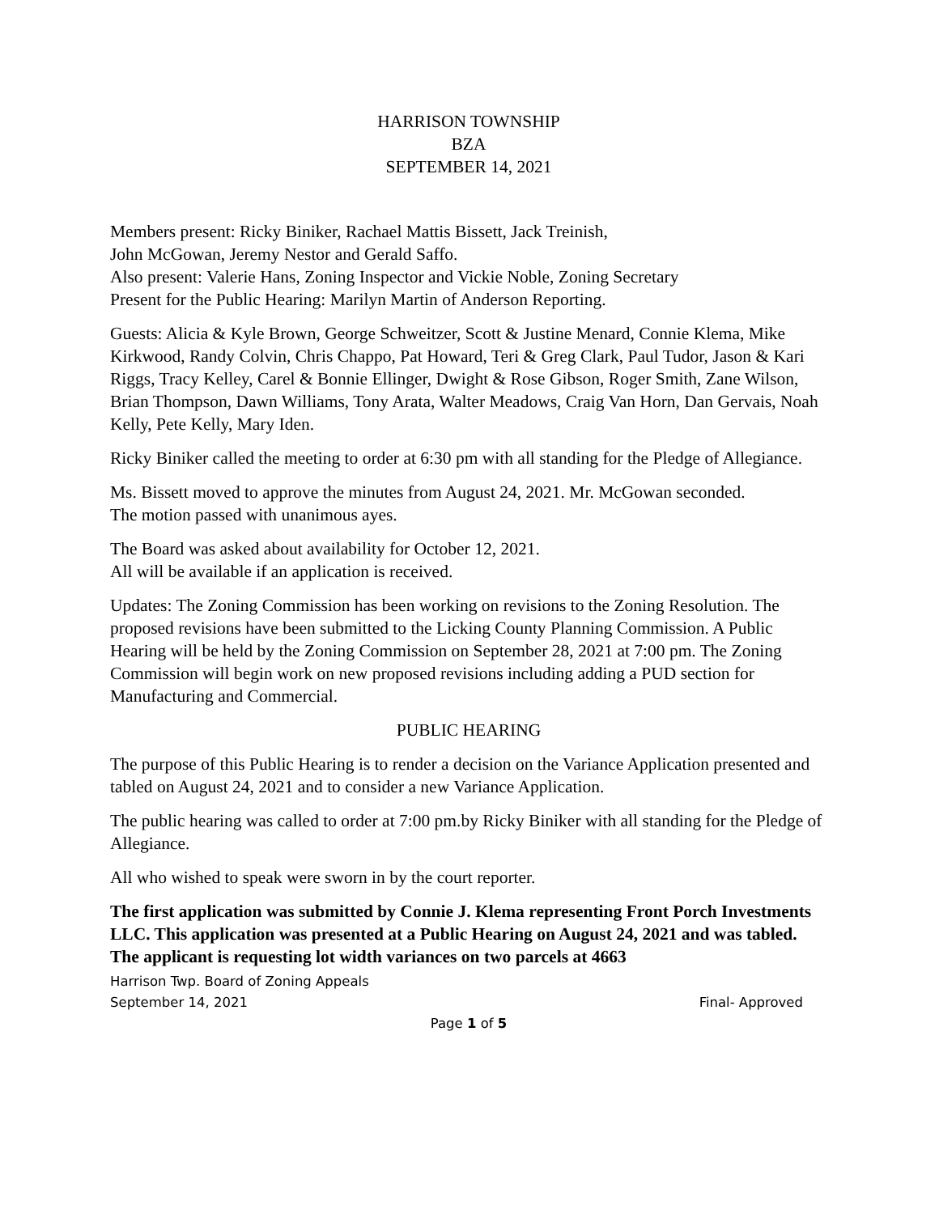HARRISON TOWNSHIP
BZA
SEPTEMBER 14, 2021
Members present: Ricky Biniker, Rachael Mattis Bissett, Jack Treinish,
John McGowan, Jeremy Nestor and Gerald Saffo.
Also present: Valerie Hans, Zoning Inspector and Vickie Noble, Zoning Secretary
Present for the Public Hearing: Marilyn Martin of Anderson Reporting.
Guests: Alicia & Kyle Brown, George Schweitzer, Scott & Justine Menard, Connie Klema, Mike Kirkwood, Randy Colvin, Chris Chappo, Pat Howard, Teri & Greg Clark, Paul Tudor, Jason & Kari Riggs, Tracy Kelley, Carel & Bonnie Ellinger, Dwight & Rose Gibson, Roger Smith, Zane Wilson, Brian Thompson, Dawn Williams, Tony Arata, Walter Meadows, Craig Van Horn, Dan Gervais, Noah Kelly, Pete Kelly, Mary Iden.
Ricky Biniker called the meeting to order at 6:30 pm with all standing for the Pledge of Allegiance.
Ms. Bissett moved to approve the minutes from August 24, 2021. Mr. McGowan seconded.
The motion passed with unanimous ayes.
The Board was asked about availability for October 12, 2021.
All will be available if an application is received.
Updates: The Zoning Commission has been working on revisions to the Zoning Resolution. The proposed revisions have been submitted to the Licking County Planning Commission. A Public Hearing will be held by the Zoning Commission on September 28, 2021 at 7:00 pm. The Zoning Commission will begin work on new proposed revisions including adding a PUD section for Manufacturing and Commercial.
PUBLIC HEARING
The purpose of this Public Hearing is to render a decision on the Variance Application presented and tabled on August 24, 2021 and to consider a new Variance Application.
The public hearing was called to order at 7:00 pm.by Ricky Biniker with all standing for the Pledge of Allegiance.
All who wished to speak were sworn in by the court reporter.
The first application was submitted by Connie J. Klema representing Front Porch Investments LLC. This application was presented at a Public Hearing on August 24, 2021 and was tabled. The applicant is requesting lot width variances on two parcels at 4663
Harrison Twp. Board of Zoning Appeals
September 14, 2021 Final- Approved
Page 1 of 5